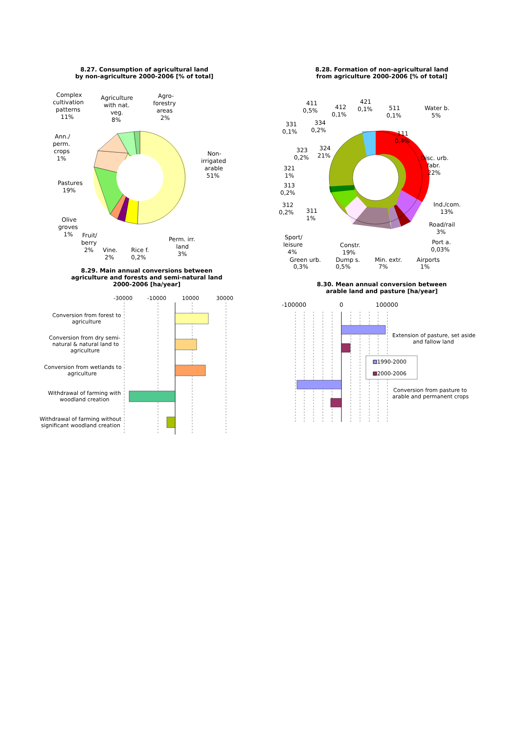8.27. Consumption of agricultural land
by non-agriculture 2000-2006 [% of total]
Complex
cultivation
patterns
11%
Agriculture
with nat.
veg.
8%
Agro-
forestry
areas
2%
Ann./
perm.
crops
1%
Non-
irrigated
arable
51%
Pastures
19%
Olive
groves
1%
Fruit/
berry
2%
Vine.
2%
Rice f.
0,2%
Perm. irr.
land
3%
8.29. Main annual conversions between
agriculture and forests and semi-natural land
2000-2006 [ha/year]
-30000
-10000
10000
30000
Conversion from forest to
agriculture
Conversion from dry semi-
natural & natural land to
agriculture
Conversion from wetlands to
agriculture
Withdrawal of farming with
woodland creation
Withdrawal of farming without
significant woodland creation
8.28. Formation of non-agricultural land
from agriculture 2000-2006 [% of total]
411
0,5%
412
0,1%
421
0,1%
511
0,1%
Water b.
5%
331
0,1%
334
0,2%
111
0,4%
323
0,2%
324
21%
Disc. urb.
fabr.
22%
321
1%
313
0,2%
Ind./com.
13%
312
0,2%
311
1%
Road/rail
3%
Sport/
leisure
4%
Constr.
19%
Port a.
0,03%
Green urb.
0,3% Dump s.
0,5% Min. extr.
7% Airports
1%
8.30. Mean annual conversion between
arable land and pasture [ha/year]
-100000
0
100000
Extension of pasture, set aside
and fallow land
1990-2000
2000-2006
Conversion from pasture to
arable and permanent crops